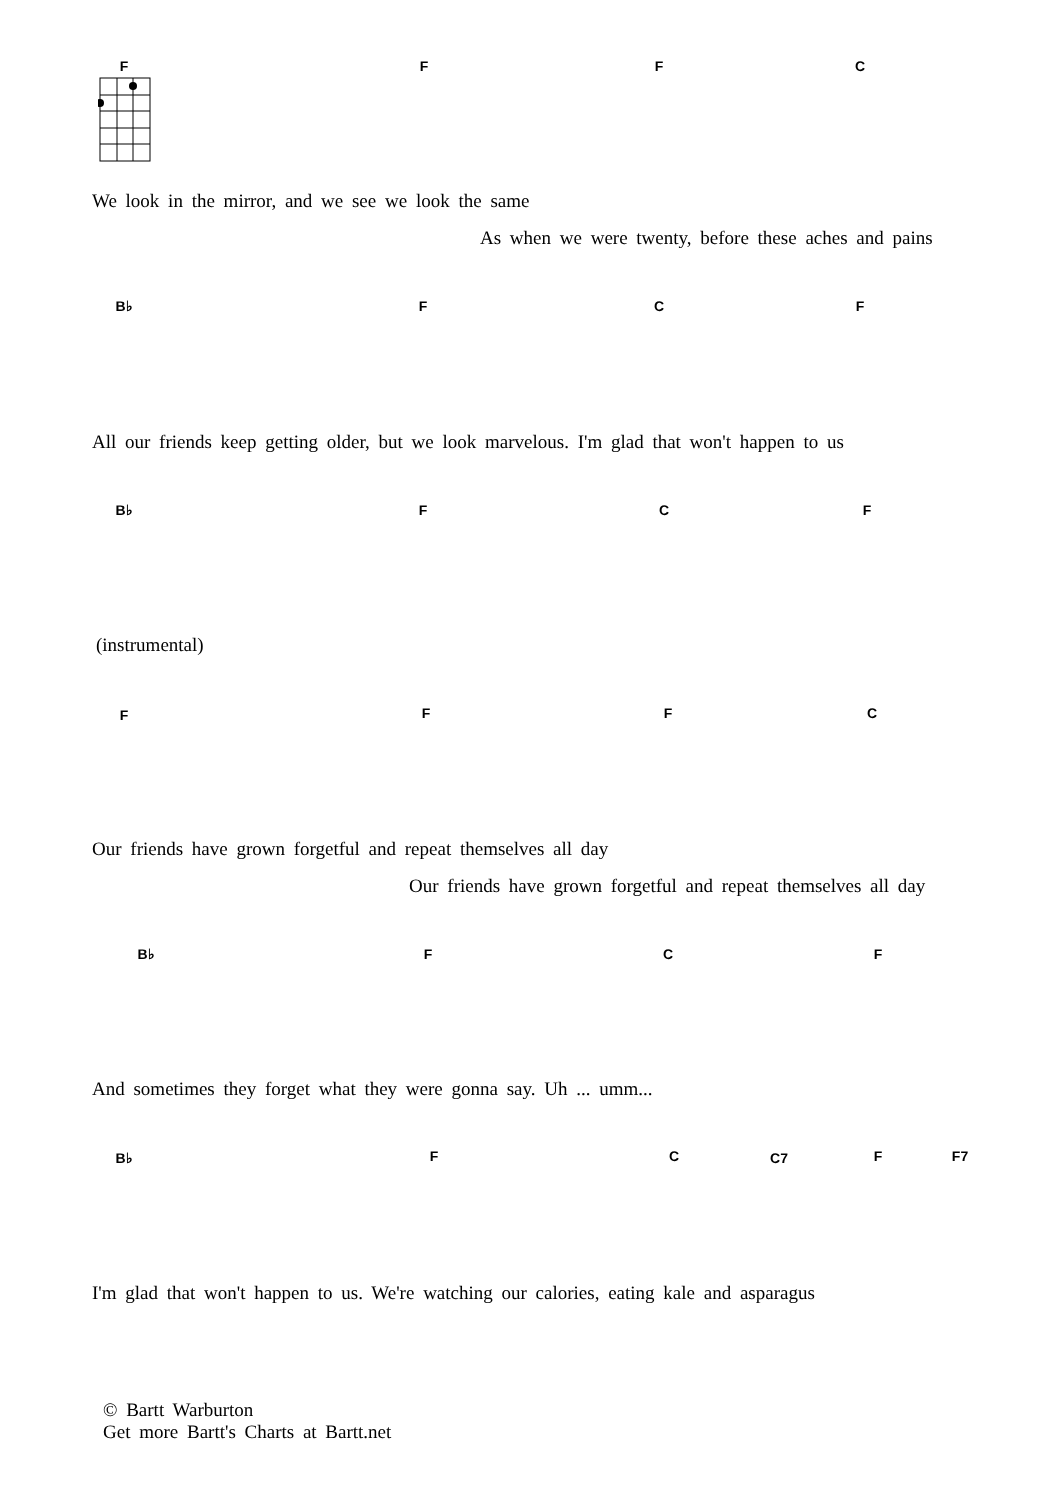F F F C
We look in the mirror, and we see we look the same
As when we were twenty, before these aches and pains
B♭ F C F
All our friends keep getting older, but we look marvelous. I'm glad that won't happen to us
B♭ F C F
(instrumental)
F F F C
Our friends have grown forgetful and repeat themselves all day
Our friends have grown forgetful and repeat themselves all day
B♭ F C F
And sometimes they forget what they were gonna say. Uh ... umm...
B♭ F C C7 F F7
I'm glad that won't happen to us. We're watching our calories, eating kale and asparagus
© Bartt Warburton
Get more Bartt's Charts at Bartt.net